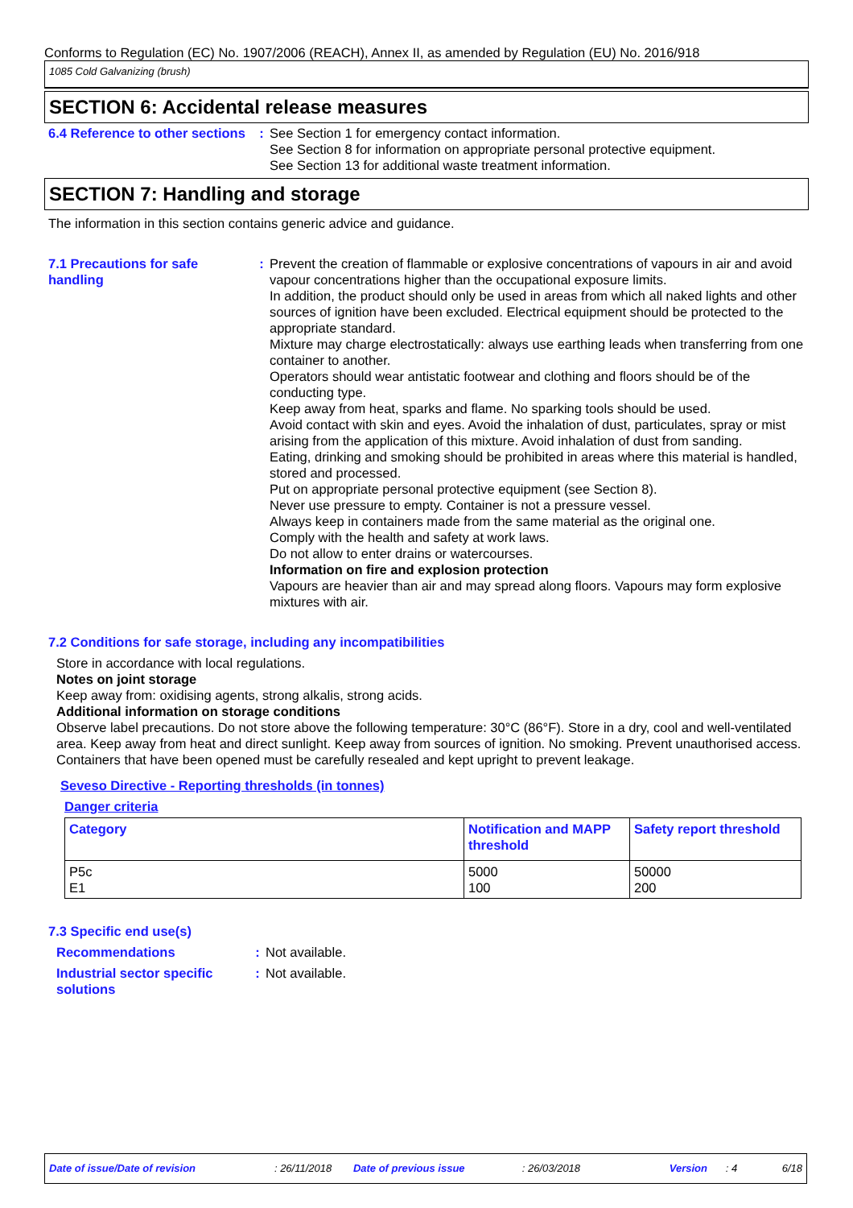Conforms to Regulation (EC) No. 1907/2006 (REACH), Annex II, as amended by Regulation (EU) No. 2016/918
1085 Cold Galvanizing (brush)
SECTION 6: Accidental release measures
6.4 Reference to other sections
: See Section 1 for emergency contact information.
See Section 8 for information on appropriate personal protective equipment.
See Section 13 for additional waste treatment information.
SECTION 7: Handling and storage
The information in this section contains generic advice and guidance.
7.1 Precautions for safe handling
: Prevent the creation of flammable or explosive concentrations of vapours in air and avoid vapour concentrations higher than the occupational exposure limits.
In addition, the product should only be used in areas from which all naked lights and other sources of ignition have been excluded. Electrical equipment should be protected to the appropriate standard.
Mixture may charge electrostatically: always use earthing leads when transferring from one container to another.
Operators should wear antistatic footwear and clothing and floors should be of the conducting type.
Keep away from heat, sparks and flame. No sparking tools should be used.
Avoid contact with skin and eyes. Avoid the inhalation of dust, particulates, spray or mist arising from the application of this mixture. Avoid inhalation of dust from sanding.
Eating, drinking and smoking should be prohibited in areas where this material is handled, stored and processed.
Put on appropriate personal protective equipment (see Section 8).
Never use pressure to empty. Container is not a pressure vessel.
Always keep in containers made from the same material as the original one.
Comply with the health and safety at work laws.
Do not allow to enter drains or watercourses.
Information on fire and explosion protection
Vapours are heavier than air and may spread along floors. Vapours may form explosive mixtures with air.
7.2 Conditions for safe storage, including any incompatibilities
Store in accordance with local regulations.
Notes on joint storage
Keep away from: oxidising agents, strong alkalis, strong acids.
Additional information on storage conditions
Observe label precautions. Do not store above the following temperature: 30°C (86°F). Store in a dry, cool and well-ventilated area. Keep away from heat and direct sunlight. Keep away from sources of ignition. No smoking. Prevent unauthorised access. Containers that have been opened must be carefully resealed and kept upright to prevent leakage.
Seveso Directive - Reporting thresholds (in tonnes)
Danger criteria
| Category | Notification and MAPP threshold | Safety report threshold |
| --- | --- | --- |
| P5c E1 | 5000 100 | 50000 200 |
7.3 Specific end use(s)
Recommendations : Not available.
Industrial sector specific solutions
: Not available.
Date of issue/Date of revision: 26/11/2018 Date of previous issue: 26/03/2018 Version: 4 6/18